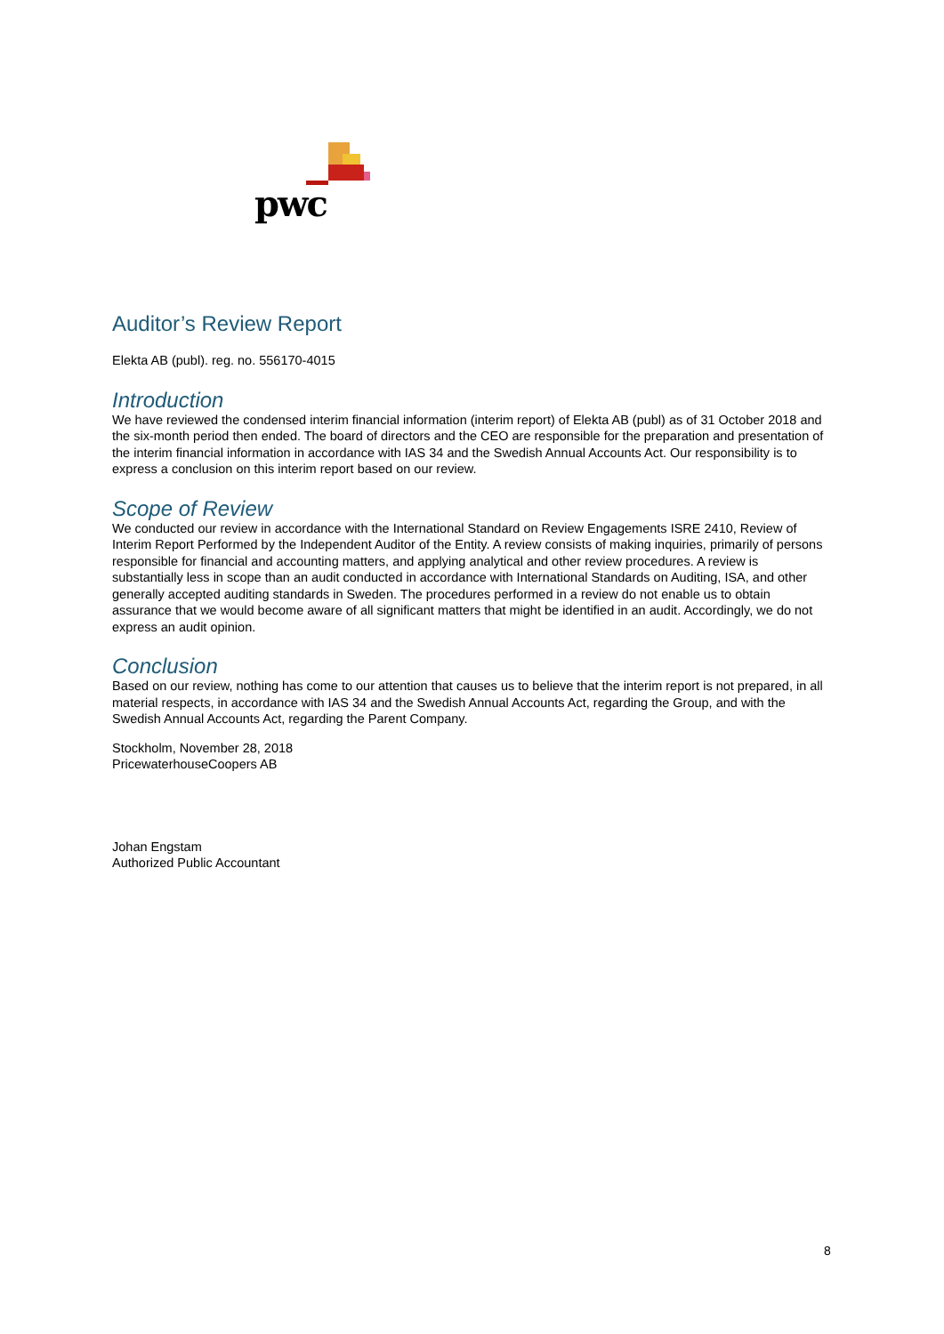pwc
Auditor’s Review Report
Elekta AB (publ). reg. no. 556170-4015
Introduction
We have reviewed the condensed interim financial information (interim report) of Elekta AB (publ) as of 31 October 2018 and the six-month period then ended. The board of directors and the CEO are responsible for the preparation and presentation of the interim financial information in accordance with IAS 34 and the Swedish Annual Accounts Act. Our responsibility is to express a conclusion on this interim report based on our review.
Scope of Review
We conducted our review in accordance with the International Standard on Review Engagements ISRE 2410, Review of Interim Report Performed by the Independent Auditor of the Entity. A review consists of making inquiries, primarily of persons responsible for financial and accounting matters, and applying analytical and other review procedures. A review is substantially less in scope than an audit conducted in accordance with International Standards on Auditing, ISA, and other generally accepted auditing standards in Sweden. The procedures performed in a review do not enable us to obtain assurance that we would become aware of all significant matters that might be identified in an audit. Accordingly, we do not express an audit opinion.
Conclusion
Based on our review, nothing has come to our attention that causes us to believe that the interim report is not prepared, in all material respects, in accordance with IAS 34 and the Swedish Annual Accounts Act, regarding the Group, and with the Swedish Annual Accounts Act, regarding the Parent Company.
Stockholm, November 28, 2018
PricewaterhouseCoopers AB
Johan Engstam
Authorized Public Accountant
8